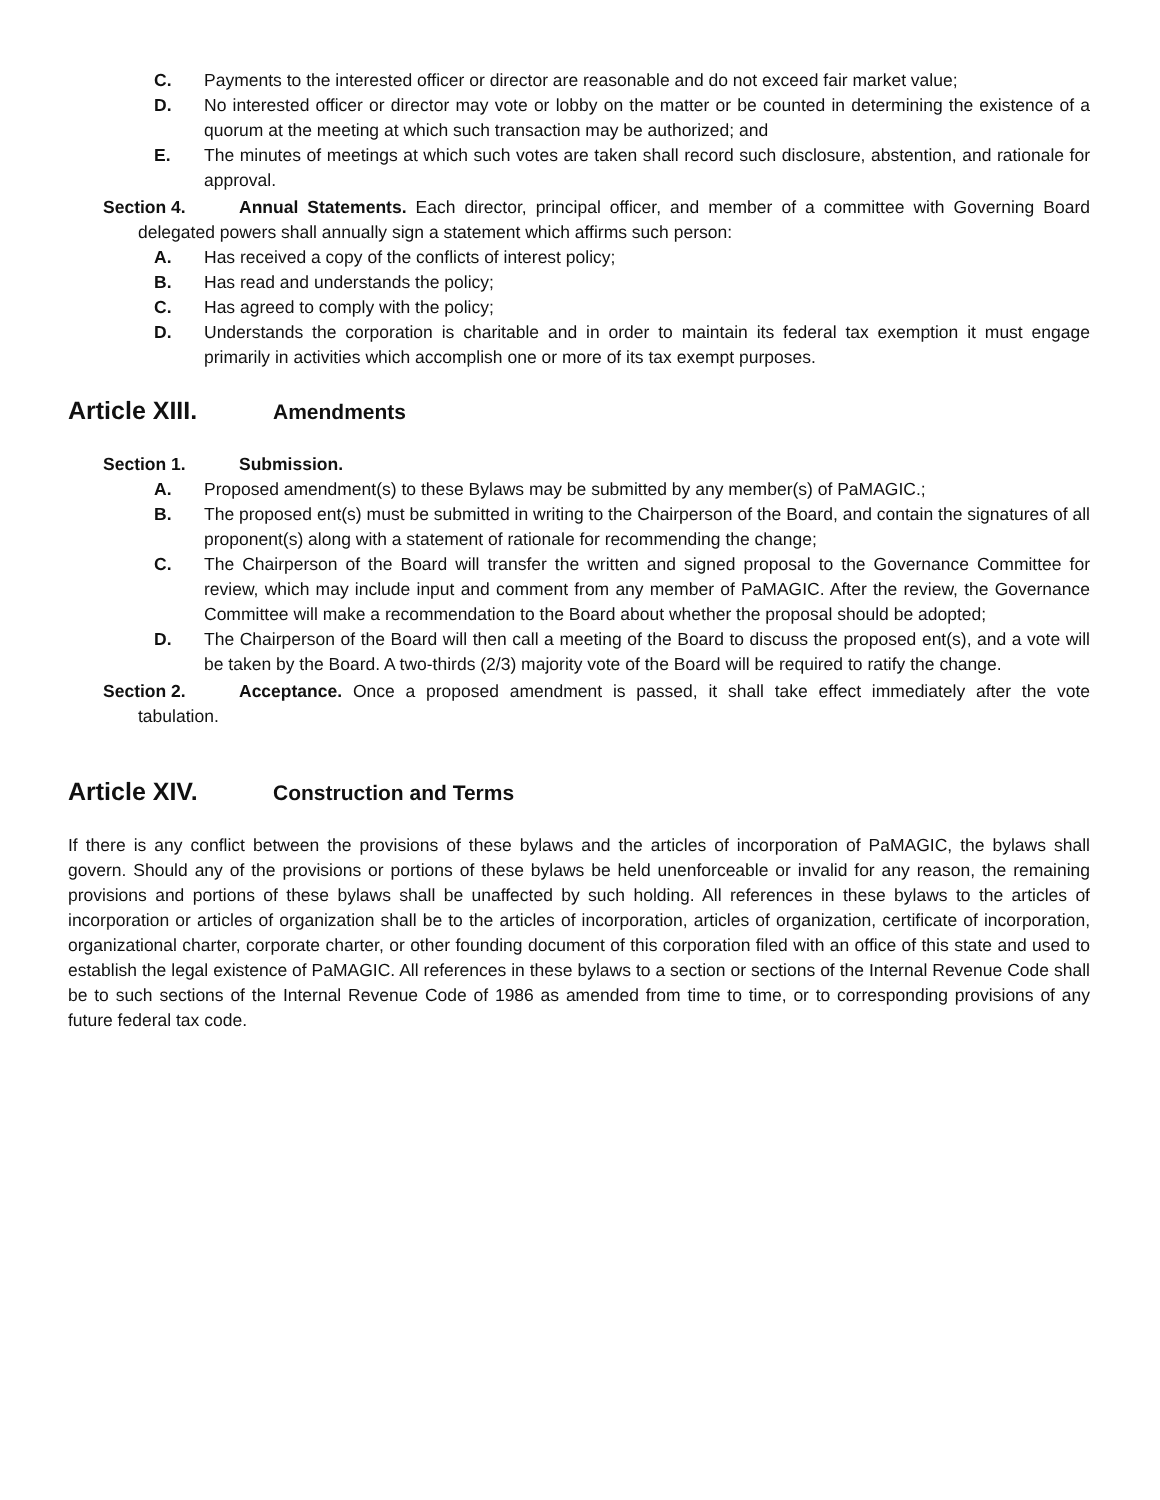C. Payments to the interested officer or director are reasonable and do not exceed fair market value;
D. No interested officer or director may vote or lobby on the matter or be counted in determining the existence of a quorum at the meeting at which such transaction may be authorized; and
E. The minutes of meetings at which such votes are taken shall record such disclosure, abstention, and rationale for approval.
Section 4. Annual Statements. Each director, principal officer, and member of a committee with Governing Board delegated powers shall annually sign a statement which affirms such person:
A. Has received a copy of the conflicts of interest policy;
B. Has read and understands the policy;
C. Has agreed to comply with the policy;
D. Understands the corporation is charitable and in order to maintain its federal tax exemption it must engage primarily in activities which accomplish one or more of its tax exempt purposes.
Article XIII. Amendments
Section 1. Submission.
A. Proposed amendment(s) to these Bylaws may be submitted by any member(s) of PaMAGIC.;
B. The proposed ent(s) must be submitted in writing to the Chairperson of the Board, and contain the signatures of all proponent(s) along with a statement of rationale for recommending the change;
C. The Chairperson of the Board will transfer the written and signed proposal to the Governance Committee for review, which may include input and comment from any member of PaMAGIC. After the review, the Governance Committee will make a recommendation to the Board about whether the proposal should be adopted;
D. The Chairperson of the Board will then call a meeting of the Board to discuss the proposed ent(s), and a vote will be taken by the Board. A two-thirds (2/3) majority vote of the Board will be required to ratify the change.
Section 2. Acceptance. Once a proposed amendment is passed, it shall take effect immediately after the vote tabulation.
Article XIV. Construction and Terms
If there is any conflict between the provisions of these bylaws and the articles of incorporation of PaMAGIC, the bylaws shall govern. Should any of the provisions or portions of these bylaws be held unenforceable or invalid for any reason, the remaining provisions and portions of these bylaws shall be unaffected by such holding. All references in these bylaws to the articles of incorporation or articles of organization shall be to the articles of incorporation, articles of organization, certificate of incorporation, organizational charter, corporate charter, or other founding document of this corporation filed with an office of this state and used to establish the legal existence of PaMAGIC. All references in these bylaws to a section or sections of the Internal Revenue Code shall be to such sections of the Internal Revenue Code of 1986 as amended from time to time, or to corresponding provisions of any future federal tax code.